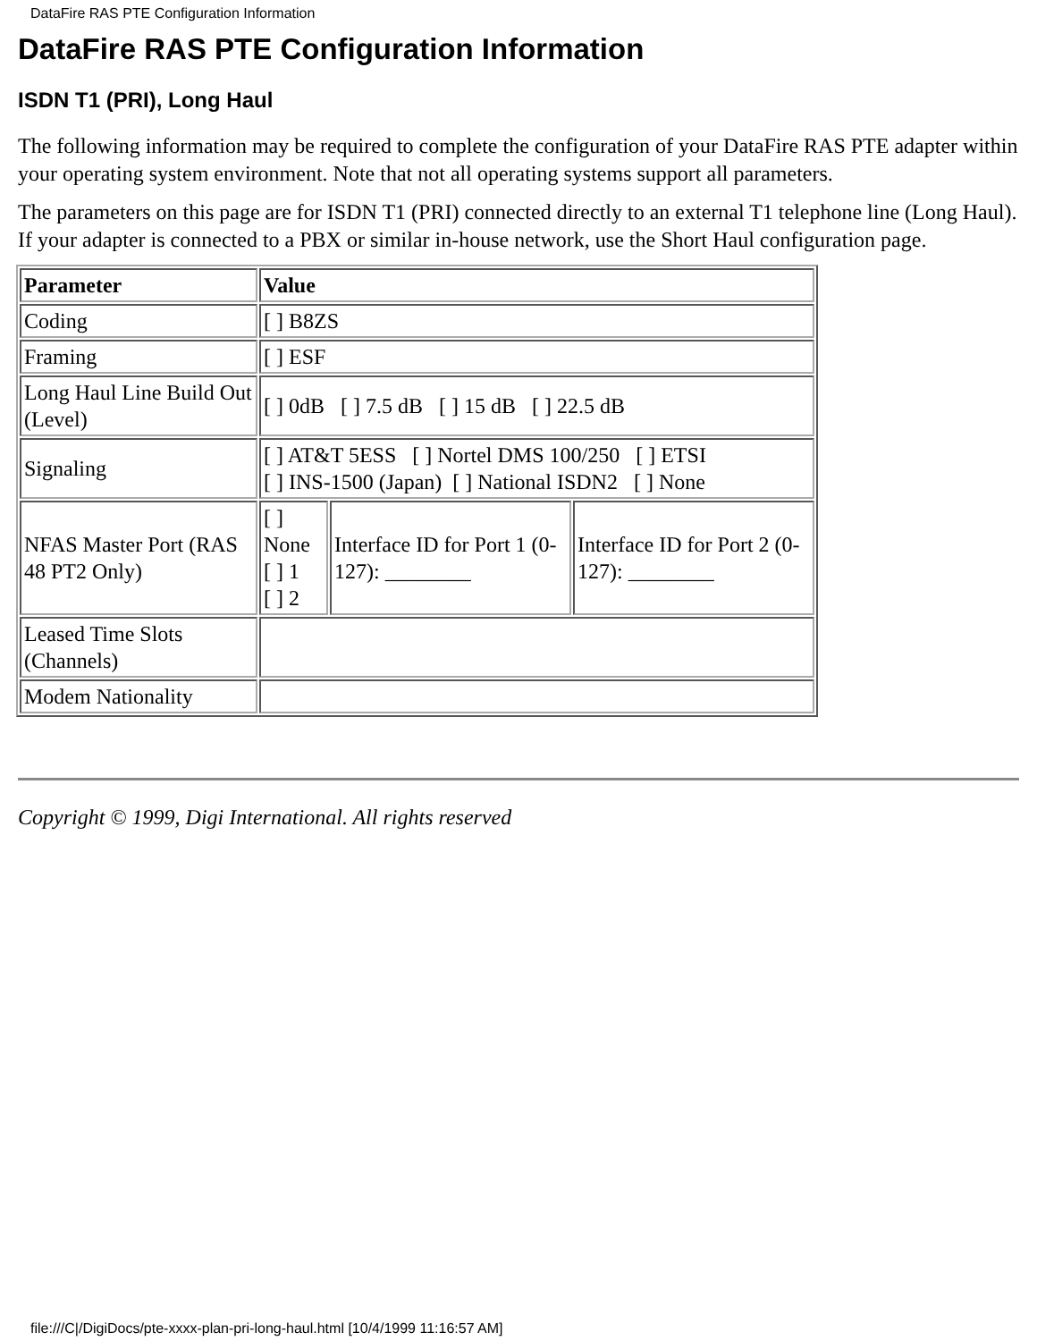DataFire RAS PTE Configuration Information
DataFire RAS PTE Configuration Information
ISDN T1 (PRI), Long Haul
The following information may be required to complete the configuration of your DataFire RAS PTE adapter within your operating system environment. Note that not all operating systems support all parameters.
The parameters on this page are for ISDN T1 (PRI) connected directly to an external T1 telephone line (Long Haul). If your adapter is connected to a PBX or similar in-house network, use the Short Haul configuration page.
| Parameter | Value | | |
| Coding | [ ] B8ZS | | |
| Framing | [ ] ESF | | |
| Long Haul Line Build Out (Level) | [ ] 0dB [ ] 7.5 dB [ ] 15 dB [ ] 22.5 dB | | |
| Signaling | [ ] AT&T 5ESS [ ] Nortel DMS 100/250 [ ] ETSI [ ] INS-1500 (Japan) [ ] National ISDN2 [ ] None | | |
| NFAS Master Port (RAS 48 PT2 Only) | [ ] None [ ] 1 [ ] 2 | Interface ID for Port 1 (0-127): ________ | Interface ID for Port 2 (0-127): ________ |
| Leased Time Slots (Channels) | | | |
| Modem Nationality | | | |
Copyright © 1999, Digi International. All rights reserved
file:///C|/DigiDocs/pte-xxxx-plan-pri-long-haul.html [10/4/1999 11:16:57 AM]